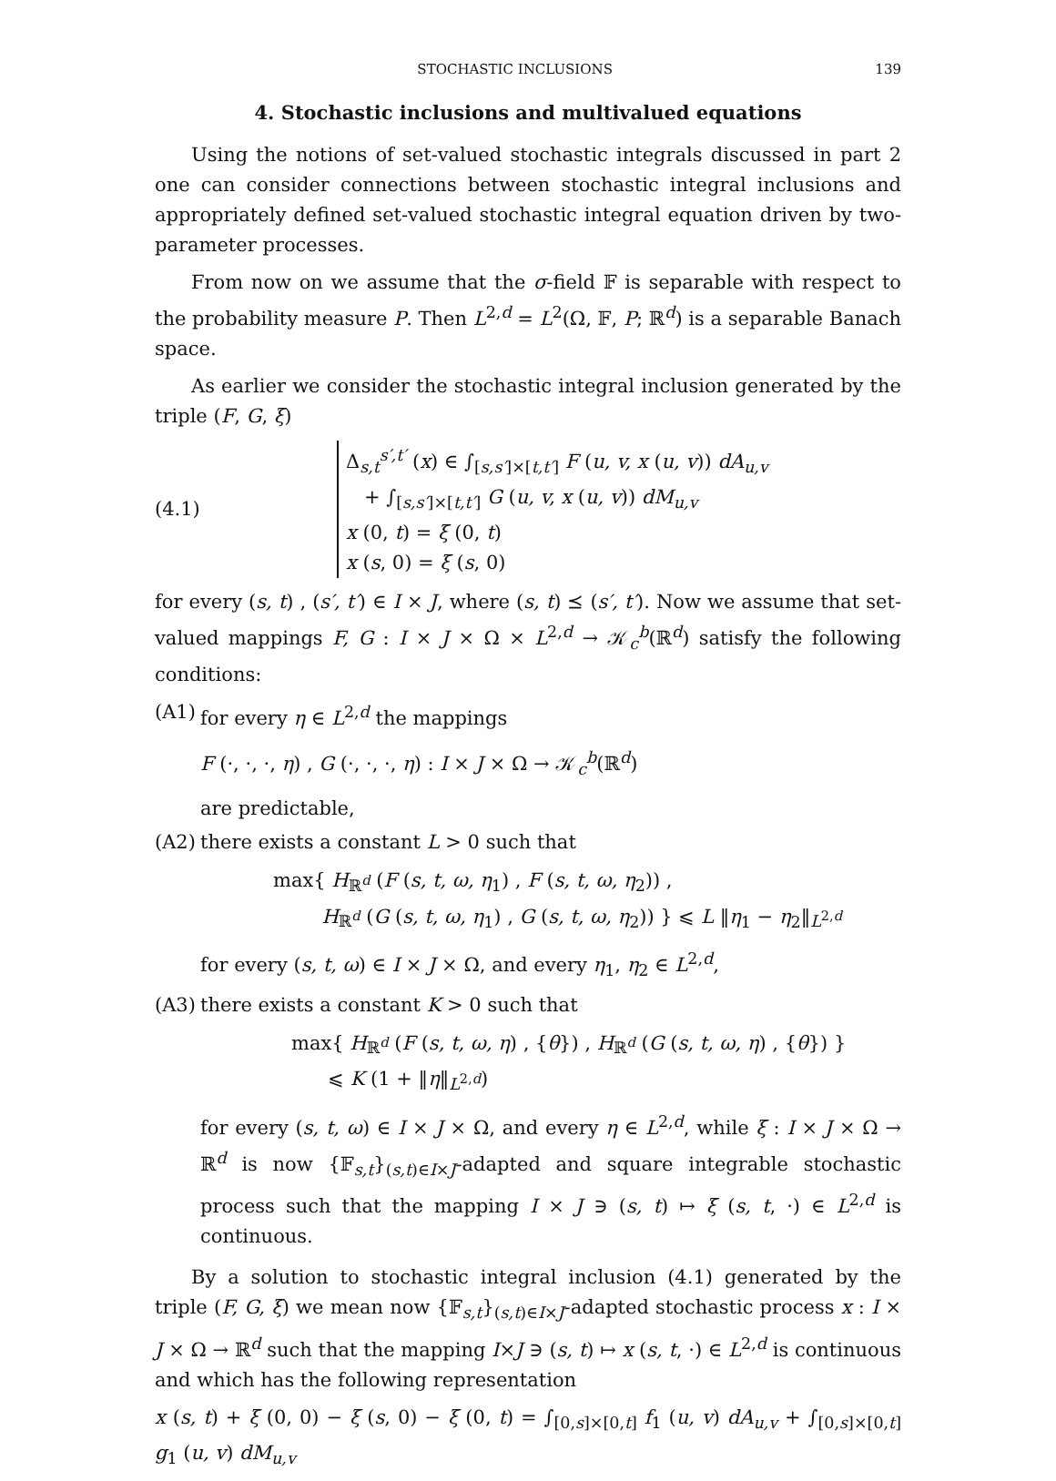STOCHASTIC INCLUSIONS 139
4. Stochastic inclusions and multivalued equations
Using the notions of set-valued stochastic integrals discussed in part 2 one can consider connections between stochastic integral inclusions and appropriately defined set-valued stochastic integral equation driven by two-parameter processes.
From now on we assume that the σ-field 𝔽 is separable with respect to the probability measure P. Then L<sup>2,d</sup> = L<sup>2</sup>(Ω, 𝔽, P; ℝ<sup>d</sup>) is a separable Banach space.
As earlier we consider the stochastic integral inclusion generated by the triple (F, G, ξ)
(4.1)
Δ<sub>s,t</sub><sup>s′,t′</sup> (x) ∈ ∫<sub>[s,s′]×[t,t′]</sub> F (u, v, x (u, v)) dA<sub>u,v</sub>
+ ∫<sub>[s,s′]×[t,t′]</sub> G (u, v, x (u, v)) dM<sub>u,v</sub>
x (0, t) = ξ (0, t)
x (s, 0) = ξ (s, 0)
for every (s, t) , (s′, t′) ∈ I × J, where (s, t) ⪯ (s′, t′). Now we assume that set-valued mappings F, G : I × J × Ω × L<sup>2,d</sup> → 𝒦<sub>c</sub><sup>b</sup>(ℝ<sup>d</sup>) satisfy the following conditions:
(A1)
for every η ∈ L<sup>2,d</sup> the mappings
F (·, ·, ·, η) , G (·, ·, ·, η) : I × J × Ω → 𝒦<sub>c</sub><sup>b</sup>(ℝ<sup>d</sup>)
are predictable,
(A2)
there exists a constant L > 0 such that
max{ H<sub>ℝ<sup>d</sup></sub> (F (s, t, ω, η<sub>1</sub>) , F (s, t, ω, η<sub>2</sub>)) ,
H<sub>ℝ<sup>d</sup></sub> (G (s, t, ω, η<sub>1</sub>) , G (s, t, ω, η<sub>2</sub>)) } ⩽ L ‖η<sub>1</sub> − η<sub>2</sub>‖<sub>L<sup>2,d</sup></sub>
for every (s, t, ω) ∈ I × J × Ω, and every η<sub>1</sub>, η<sub>2</sub> ∈ L<sup>2,d</sup>,
(A3)
there exists a constant K > 0 such that
max{ H<sub>ℝ<sup>d</sup></sub> (F (s, t, ω, η) , {θ}) , H<sub>ℝ<sup>d</sup></sub> (G (s, t, ω, η) , {θ}) }
⩽ K (1 + ‖η‖<sub>L<sup>2,d</sup></sub>)
for every (s, t, ω) ∈ I × J × Ω, and every η ∈ L<sup>2,d</sup>, while ξ : I × J × Ω → ℝ<sup>d</sup> is now {𝔽<sub>s,t</sub>}<sub>(s,t)∈I×J</sub>-adapted and square integrable stochastic process such that the mapping I × J ∋ (s, t) ↦ ξ (s, t, ·) ∈ L<sup>2,d</sup> is continuous.
By a solution to stochastic integral inclusion (4.1) generated by the triple (F, G, ξ) we mean now {𝔽<sub>s,t</sub>}<sub>(s,t)∈I×J</sub>-adapted stochastic process x : I × J × Ω → ℝ<sup>d</sup> such that the mapping I×J ∋ (s, t) ↦ x (s, t, ·) ∈ L<sup>2,d</sup> is continuous and which has the following representation
x (s, t) + ξ (0, 0) − ξ (s, 0) − ξ (0, t) = ∫<sub>[0,s]×[0,t]</sub> f<sub>1</sub> (u, v) dA<sub>u,v</sub> + ∫<sub>[0,s]×[0,t]</sub> g<sub>1</sub> (u, v) dM<sub>u,v</sub>